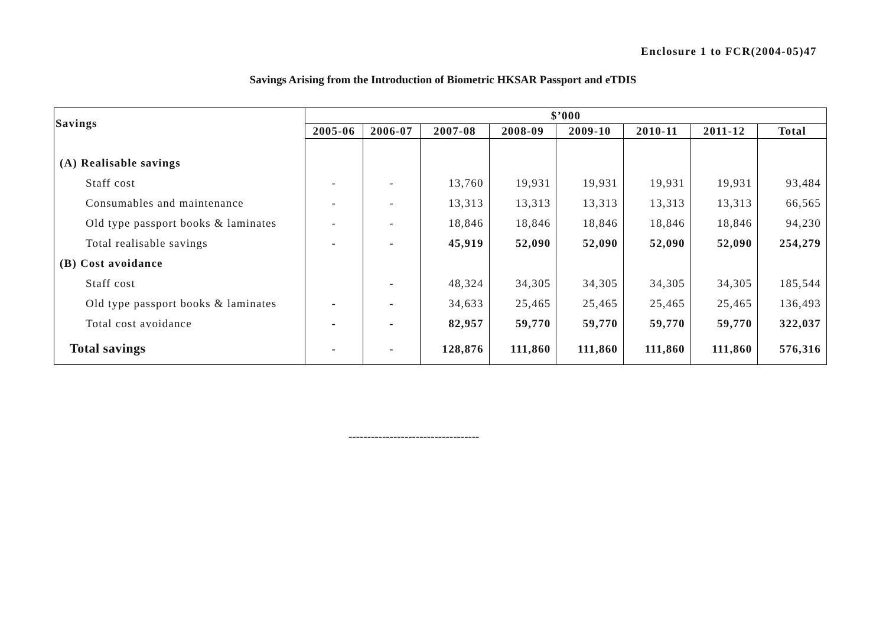Enclosure 1 to FCR(2004-05)47
Savings Arising from the Introduction of Biometric HKSAR Passport and eTDIS
| Savings | $’000 | | | | | | | |
| --- | --- | --- | --- | --- | --- | --- | --- | --- |
| | 2005-06 | 2006-07 | 2007-08 | 2008-09 | 2009-10 | 2010-11 | 2011-12 | Total |
| (A) Realisable savings | | | | | | | | |
| Staff cost | - | - | 13,760 | 19,931 | 19,931 | 19,931 | 19,931 | 93,484 |
| Consumables and maintenance | - | - | 13,313 | 13,313 | 13,313 | 13,313 | 13,313 | 66,565 |
| Old type passport books & laminates | - | - | 18,846 | 18,846 | 18,846 | 18,846 | 18,846 | 94,230 |
| Total realisable savings | - | - | 45,919 | 52,090 | 52,090 | 52,090 | 52,090 | 254,279 |
| (B) Cost avoidance | | | | | | | | |
| Staff cost | | - | 48,324 | 34,305 | 34,305 | 34,305 | 34,305 | 185,544 |
| Old type passport books & laminates | - | - | 34,633 | 25,465 | 25,465 | 25,465 | 25,465 | 136,493 |
| Total cost avoidance | - | - | 82,957 | 59,770 | 59,770 | 59,770 | 59,770 | 322,037 |
| Total savings | - | - | 128,876 | 111,860 | 111,860 | 111,860 | 111,860 | 576,316 |
-----------------------------------